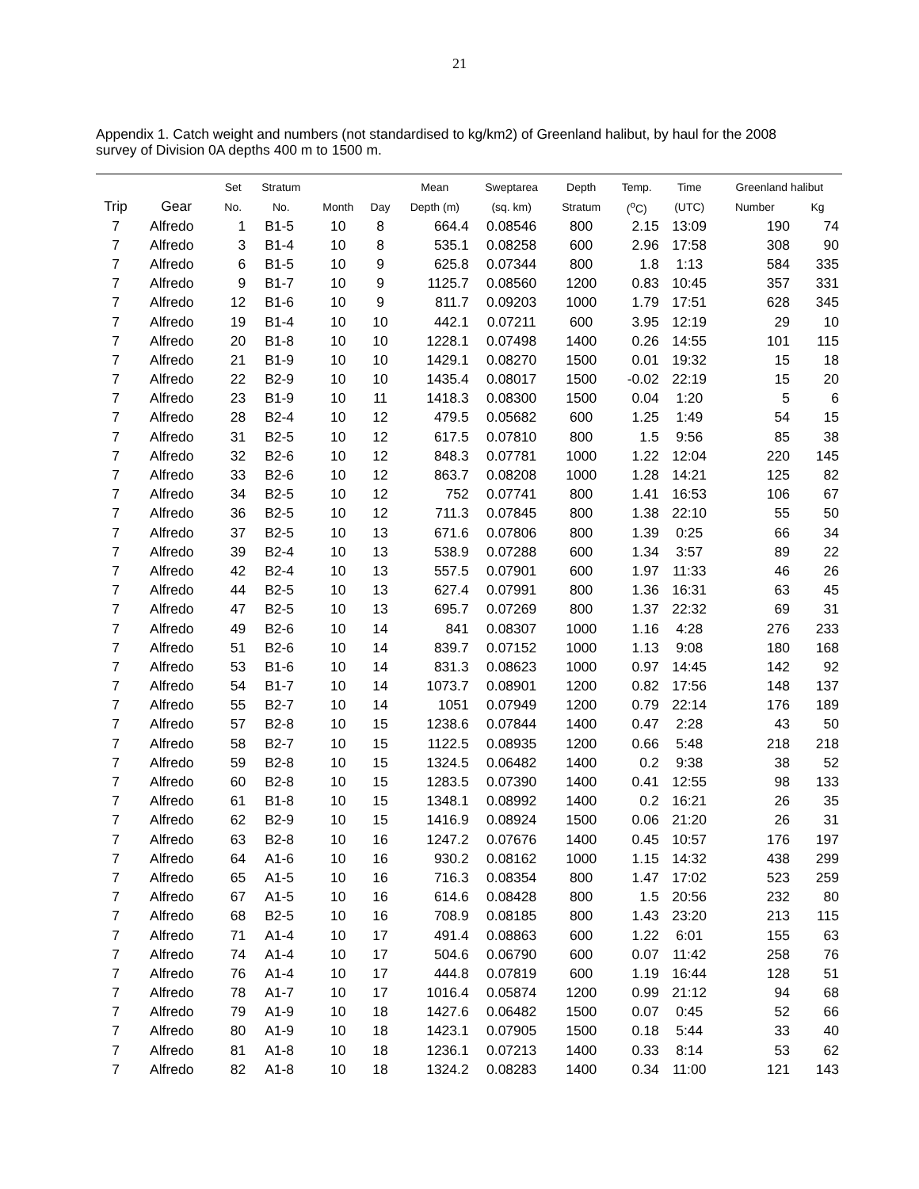21
Appendix 1. Catch weight and numbers (not standardised to kg/km2) of Greenland halibut, by haul for the 2008 survey of Division 0A depths 400 m to 1500 m.
| | | Set | Stratum | | | Mean | Sweptarea | Depth | Temp. | Time | Greenland halibut | |
| --- | --- | --- | --- | --- | --- | --- | --- | --- | --- | --- | --- | --- |
| Trip | Gear | No. | No. | Month | Day | Depth (m) | (sq. km) | Stratum | (<sup>o</sup>C) | (UTC) | Number | Kg |
| 7 | Alfredo | 1 | B1-5 | 10 | 8 | 664.4 | 0.08546 | 800 | 2.15 | 13:09 | 190 | 74 |
| 7 | Alfredo | 3 | B1-4 | 10 | 8 | 535.1 | 0.08258 | 600 | 2.96 | 17:58 | 308 | 90 |
| 7 | Alfredo | 6 | B1-5 | 10 | 9 | 625.8 | 0.07344 | 800 | 1.8 | 1:13 | 584 | 335 |
| 7 | Alfredo | 9 | B1-7 | 10 | 9 | 1125.7 | 0.08560 | 1200 | 0.83 | 10:45 | 357 | 331 |
| 7 | Alfredo | 12 | B1-6 | 10 | 9 | 811.7 | 0.09203 | 1000 | 1.79 | 17:51 | 628 | 345 |
| 7 | Alfredo | 19 | B1-4 | 10 | 10 | 442.1 | 0.07211 | 600 | 3.95 | 12:19 | 29 | 10 |
| 7 | Alfredo | 20 | B1-8 | 10 | 10 | 1228.1 | 0.07498 | 1400 | 0.26 | 14:55 | 101 | 115 |
| 7 | Alfredo | 21 | B1-9 | 10 | 10 | 1429.1 | 0.08270 | 1500 | 0.01 | 19:32 | 15 | 18 |
| 7 | Alfredo | 22 | B2-9 | 10 | 10 | 1435.4 | 0.08017 | 1500 | -0.02 | 22:19 | 15 | 20 |
| 7 | Alfredo | 23 | B1-9 | 10 | 11 | 1418.3 | 0.08300 | 1500 | 0.04 | 1:20 | 5 | 6 |
| 7 | Alfredo | 28 | B2-4 | 10 | 12 | 479.5 | 0.05682 | 600 | 1.25 | 1:49 | 54 | 15 |
| 7 | Alfredo | 31 | B2-5 | 10 | 12 | 617.5 | 0.07810 | 800 | 1.5 | 9:56 | 85 | 38 |
| 7 | Alfredo | 32 | B2-6 | 10 | 12 | 848.3 | 0.07781 | 1000 | 1.22 | 12:04 | 220 | 145 |
| 7 | Alfredo | 33 | B2-6 | 10 | 12 | 863.7 | 0.08208 | 1000 | 1.28 | 14:21 | 125 | 82 |
| 7 | Alfredo | 34 | B2-5 | 10 | 12 | 752 | 0.07741 | 800 | 1.41 | 16:53 | 106 | 67 |
| 7 | Alfredo | 36 | B2-5 | 10 | 12 | 711.3 | 0.07845 | 800 | 1.38 | 22:10 | 55 | 50 |
| 7 | Alfredo | 37 | B2-5 | 10 | 13 | 671.6 | 0.07806 | 800 | 1.39 | 0:25 | 66 | 34 |
| 7 | Alfredo | 39 | B2-4 | 10 | 13 | 538.9 | 0.07288 | 600 | 1.34 | 3:57 | 89 | 22 |
| 7 | Alfredo | 42 | B2-4 | 10 | 13 | 557.5 | 0.07901 | 600 | 1.97 | 11:33 | 46 | 26 |
| 7 | Alfredo | 44 | B2-5 | 10 | 13 | 627.4 | 0.07991 | 800 | 1.36 | 16:31 | 63 | 45 |
| 7 | Alfredo | 47 | B2-5 | 10 | 13 | 695.7 | 0.07269 | 800 | 1.37 | 22:32 | 69 | 31 |
| 7 | Alfredo | 49 | B2-6 | 10 | 14 | 841 | 0.08307 | 1000 | 1.16 | 4:28 | 276 | 233 |
| 7 | Alfredo | 51 | B2-6 | 10 | 14 | 839.7 | 0.07152 | 1000 | 1.13 | 9:08 | 180 | 168 |
| 7 | Alfredo | 53 | B1-6 | 10 | 14 | 831.3 | 0.08623 | 1000 | 0.97 | 14:45 | 142 | 92 |
| 7 | Alfredo | 54 | B1-7 | 10 | 14 | 1073.7 | 0.08901 | 1200 | 0.82 | 17:56 | 148 | 137 |
| 7 | Alfredo | 55 | B2-7 | 10 | 14 | 1051 | 0.07949 | 1200 | 0.79 | 22:14 | 176 | 189 |
| 7 | Alfredo | 57 | B2-8 | 10 | 15 | 1238.6 | 0.07844 | 1400 | 0.47 | 2:28 | 43 | 50 |
| 7 | Alfredo | 58 | B2-7 | 10 | 15 | 1122.5 | 0.08935 | 1200 | 0.66 | 5:48 | 218 | 218 |
| 7 | Alfredo | 59 | B2-8 | 10 | 15 | 1324.5 | 0.06482 | 1400 | 0.2 | 9:38 | 38 | 52 |
| 7 | Alfredo | 60 | B2-8 | 10 | 15 | 1283.5 | 0.07390 | 1400 | 0.41 | 12:55 | 98 | 133 |
| 7 | Alfredo | 61 | B1-8 | 10 | 15 | 1348.1 | 0.08992 | 1400 | 0.2 | 16:21 | 26 | 35 |
| 7 | Alfredo | 62 | B2-9 | 10 | 15 | 1416.9 | 0.08924 | 1500 | 0.06 | 21:20 | 26 | 31 |
| 7 | Alfredo | 63 | B2-8 | 10 | 16 | 1247.2 | 0.07676 | 1400 | 0.45 | 10:57 | 176 | 197 |
| 7 | Alfredo | 64 | A1-6 | 10 | 16 | 930.2 | 0.08162 | 1000 | 1.15 | 14:32 | 438 | 299 |
| 7 | Alfredo | 65 | A1-5 | 10 | 16 | 716.3 | 0.08354 | 800 | 1.47 | 17:02 | 523 | 259 |
| 7 | Alfredo | 67 | A1-5 | 10 | 16 | 614.6 | 0.08428 | 800 | 1.5 | 20:56 | 232 | 80 |
| 7 | Alfredo | 68 | B2-5 | 10 | 16 | 708.9 | 0.08185 | 800 | 1.43 | 23:20 | 213 | 115 |
| 7 | Alfredo | 71 | A1-4 | 10 | 17 | 491.4 | 0.08863 | 600 | 1.22 | 6:01 | 155 | 63 |
| 7 | Alfredo | 74 | A1-4 | 10 | 17 | 504.6 | 0.06790 | 600 | 0.07 | 11:42 | 258 | 76 |
| 7 | Alfredo | 76 | A1-4 | 10 | 17 | 444.8 | 0.07819 | 600 | 1.19 | 16:44 | 128 | 51 |
| 7 | Alfredo | 78 | A1-7 | 10 | 17 | 1016.4 | 0.05874 | 1200 | 0.99 | 21:12 | 94 | 68 |
| 7 | Alfredo | 79 | A1-9 | 10 | 18 | 1427.6 | 0.06482 | 1500 | 0.07 | 0:45 | 52 | 66 |
| 7 | Alfredo | 80 | A1-9 | 10 | 18 | 1423.1 | 0.07905 | 1500 | 0.18 | 5:44 | 33 | 40 |
| 7 | Alfredo | 81 | A1-8 | 10 | 18 | 1236.1 | 0.07213 | 1400 | 0.33 | 8:14 | 53 | 62 |
| 7 | Alfredo | 82 | A1-8 | 10 | 18 | 1324.2 | 0.08283 | 1400 | 0.34 | 11:00 | 121 | 143 |